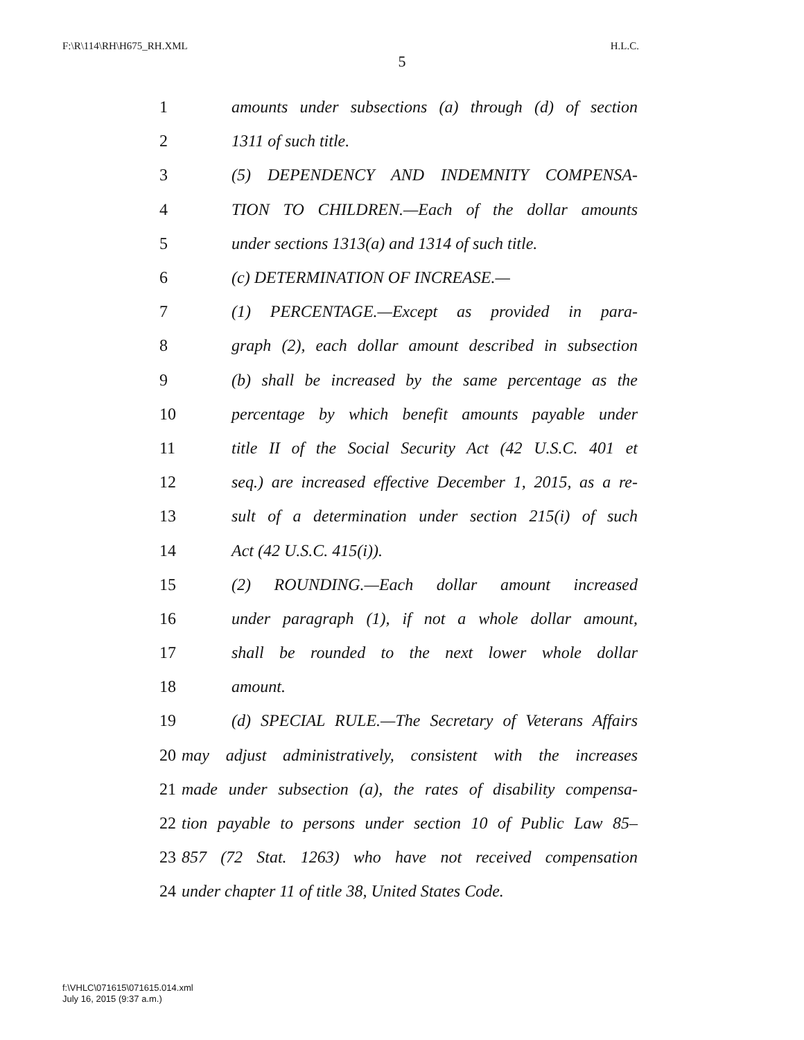F:\R\114\RH\H675_RH.XML H.L.C.
5
1 amounts under subsections (a) through (d) of section
2 1311 of such title.
3 (5) DEPENDENCY AND INDEMNITY COMPENSA-
4 TION TO CHILDREN.—Each of the dollar amounts
5 under sections 1313(a) and 1314 of such title.
6 (c) DETERMINATION OF INCREASE.—
7 (1) PERCENTAGE.—Except as provided in para-
8 graph (2), each dollar amount described in subsection
9 (b) shall be increased by the same percentage as the
10 percentage by which benefit amounts payable under
11 title II of the Social Security Act (42 U.S.C. 401 et
12 seq.) are increased effective December 1, 2015, as a re-
13 sult of a determination under section 215(i) of such
14 Act (42 U.S.C. 415(i)).
15 (2) ROUNDING.—Each dollar amount increased
16 under paragraph (1), if not a whole dollar amount,
17 shall be rounded to the next lower whole dollar
18 amount.
19 (d) SPECIAL RULE.—The Secretary of Veterans Affairs
20 may adjust administratively, consistent with the increases
21 made under subsection (a), the rates of disability compensa-
22 tion payable to persons under section 10 of Public Law 85–
23 857 (72 Stat. 1263) who have not received compensation
24 under chapter 11 of title 38, United States Code.
f:\VHLC\071615\071615.014.xml
July 16, 2015 (9:37 a.m.)